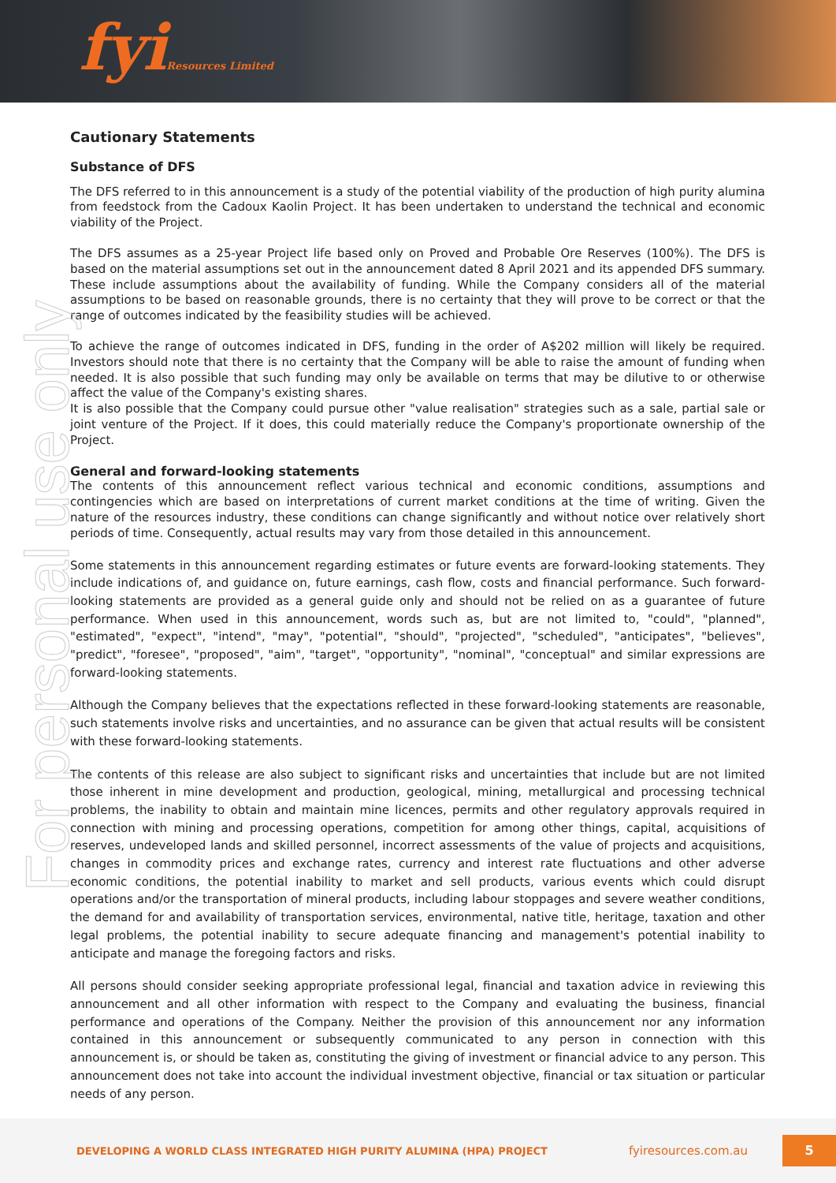fyiResources Limited
For personal use only
Cautionary Statements
Substance of DFS
The DFS referred to in this announcement is a study of the potential viability of the production of high purity alumina from feedstock from the Cadoux Kaolin Project. It has been undertaken to understand the technical and economic viability of the Project.
The DFS assumes as a 25-year Project life based only on Proved and Probable Ore Reserves (100%). The DFS is based on the material assumptions set out in the announcement dated 8 April 2021 and its appended DFS summary. These include assumptions about the availability of funding. While the Company considers all of the material assumptions to be based on reasonable grounds, there is no certainty that they will prove to be correct or that the range of outcomes indicated by the feasibility studies will be achieved.
To achieve the range of outcomes indicated in DFS, funding in the order of A$202 million will likely be required. Investors should note that there is no certainty that the Company will be able to raise the amount of funding when needed. It is also possible that such funding may only be available on terms that may be dilutive to or otherwise affect the value of the Company's existing shares.
It is also possible that the Company could pursue other "value realisation" strategies such as a sale, partial sale or joint venture of the Project. If it does, this could materially reduce the Company's proportionate ownership of the Project.
General and forward-looking statements
The contents of this announcement reflect various technical and economic conditions, assumptions and contingencies which are based on interpretations of current market conditions at the time of writing. Given the nature of the resources industry, these conditions can change significantly and without notice over relatively short periods of time. Consequently, actual results may vary from those detailed in this announcement.
Some statements in this announcement regarding estimates or future events are forward-looking statements. They include indications of, and guidance on, future earnings, cash flow, costs and financial performance. Such forward-looking statements are provided as a general guide only and should not be relied on as a guarantee of future performance. When used in this announcement, words such as, but are not limited to, "could", "planned", "estimated", "expect", "intend", "may", "potential", "should", "projected", "scheduled", "anticipates", "believes", "predict", "foresee", "proposed", "aim", "target", "opportunity", "nominal", "conceptual" and similar expressions are forward-looking statements.
Although the Company believes that the expectations reflected in these forward-looking statements are reasonable, such statements involve risks and uncertainties, and no assurance can be given that actual results will be consistent with these forward-looking statements.
The contents of this release are also subject to significant risks and uncertainties that include but are not limited those inherent in mine development and production, geological, mining, metallurgical and processing technical problems, the inability to obtain and maintain mine licences, permits and other regulatory approvals required in connection with mining and processing operations, competition for among other things, capital, acquisitions of reserves, undeveloped lands and skilled personnel, incorrect assessments of the value of projects and acquisitions, changes in commodity prices and exchange rates, currency and interest rate fluctuations and other adverse economic conditions, the potential inability to market and sell products, various events which could disrupt operations and/or the transportation of mineral products, including labour stoppages and severe weather conditions, the demand for and availability of transportation services, environmental, native title, heritage, taxation and other legal problems, the potential inability to secure adequate financing and management's potential inability to anticipate and manage the foregoing factors and risks.
All persons should consider seeking appropriate professional legal, financial and taxation advice in reviewing this announcement and all other information with respect to the Company and evaluating the business, financial performance and operations of the Company. Neither the provision of this announcement nor any information contained in this announcement or subsequently communicated to any person in connection with this announcement is, or should be taken as, constituting the giving of investment or financial advice to any person. This announcement does not take into account the individual investment objective, financial or tax situation or particular needs of any person.
DEVELOPING A WORLD CLASS INTEGRATED HIGH PURITY ALUMINA (HPA) PROJECT fyiresources.com.au 5